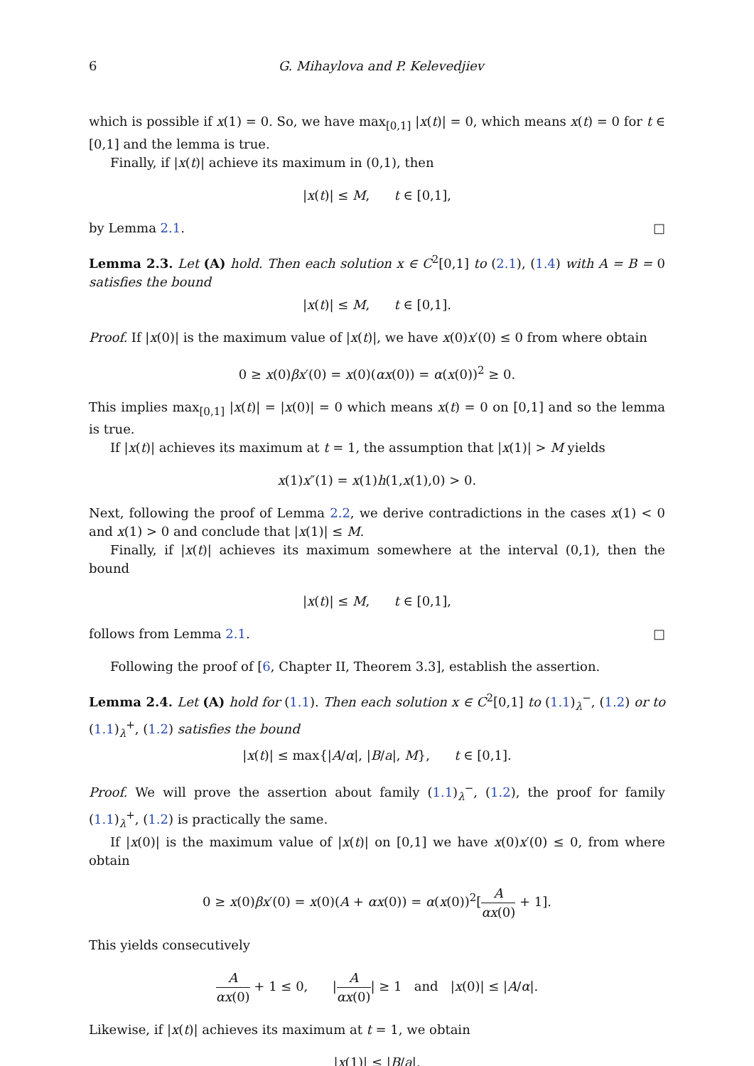6 G. Mihaylova and P. Kelevedjiev
which is possible if x(1) = 0. So, we have max<sub>[0,1]</sub> |x(t)| = 0, which means x(t) = 0 for t ∈ [0,1] and the lemma is true.
Finally, if |x(t)| achieve its maximum in (0,1), then
|x(t)| ≤ M, t ∈ [0,1],
by Lemma 2.1. □
Lemma 2.3. Let (A) hold. Then each solution x ∈ C<sup>2</sup>[0,1] to (2.1), (1.4) with A = B = 0 satisfies the bound
|x(t)| ≤ M, t ∈ [0,1].
Proof. If |x(0)| is the maximum value of |x(t)|, we have x(0)x′(0) ≤ 0 from where obtain
0 ≥ x(0)βx′(0) = x(0)(αx(0)) = α(x(0))<sup>2</sup> ≥ 0.
This implies max<sub>[0,1]</sub> |x(t)| = |x(0)| = 0 which means x(t) = 0 on [0,1] and so the lemma is true.
If |x(t)| achieves its maximum at t = 1, the assumption that |x(1)| > M yields
x(1)x″(1) = x(1)h(1,x(1),0) > 0.
Next, following the proof of Lemma 2.2, we derive contradictions in the cases x(1) < 0 and x(1) > 0 and conclude that |x(1)| ≤ M.
Finally, if |x(t)| achieves its maximum somewhere at the interval (0,1), then the bound
|x(t)| ≤ M, t ∈ [0,1],
follows from Lemma 2.1. □
Following the proof of [6, Chapter II, Theorem 3.3], establish the assertion.
Lemma 2.4. Let (A) hold for (1.1). Then each solution x ∈ C<sup>2</sup>[0,1] to (1.1)<sub>λ</sub><sup>−</sup>, (1.2) or to (1.1)<sub>λ</sub><sup>+</sup>, (1.2) satisfies the bound
|x(t)| ≤ max{|A/α|, |B/a|, M}, t ∈ [0,1].
Proof. We will prove the assertion about family (1.1)<sub>λ</sub><sup>−</sup>, (1.2), the proof for family (1.1)<sub>λ</sub><sup>+</sup>, (1.2) is practically the same.
If |x(0)| is the maximum value of |x(t)| on [0,1] we have x(0)x′(0) ≤ 0, from where obtain
0 ≥ x(0)βx′(0) = x(0)(A + αx(0)) = α(x(0))<sup>2</sup>[A αx(0) + 1].
This yields consecutively
Aαx(0) + 1 ≤ 0, |A αx(0)| ≥ 1 and |x(0)| ≤ |A/α|.
Likewise, if |x(t)| achieves its maximum at t = 1, we obtain
|x(1)| ≤ |B/a|.